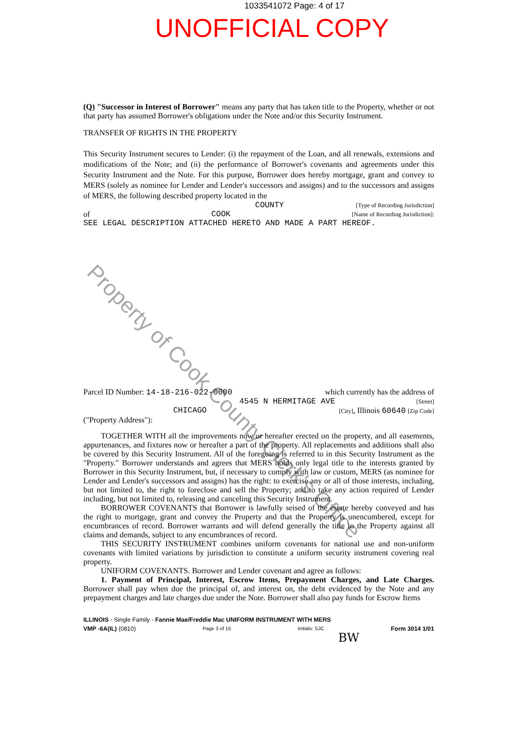1033541072 Page: 4 of 17
UNOFFICIAL COPY
Property of Cook County Clerk's Office
(Q) "Successor in Interest of Borrower" means any party that has taken title to the Property, whether or not that party has assumed Borrower's obligations under the Note and/or this Security Instrument.
TRANSFER OF RIGHTS IN THE PROPERTY
This Security Instrument secures to Lender: (i) the repayment of the Loan, and all renewals, extensions and modifications of the Note; and (ii) the performance of Borrower's covenants and agreements under this Security Instrument and the Note. For this purpose, Borrower does hereby mortgage, grant and convey to MERS (solely as nominee for Lender and Lender's successors and assigns) and to the successors and assigns of MERS, the following described property located in the
COUNTY [Type of Recording Jurisdiction]
of COOK [Name of Recording Jurisdiction]:
SEE LEGAL DESCRIPTION ATTACHED HERETO AND MADE A PART HEREOF.
Parcel ID Number: 14-18-216-022-0000 which currently has the address of
4545 N HERMITAGE AVE [Street]
CHICAGO [City], Illinois 60640 [Zip Code]
("Property Address"):
TOGETHER WITH all the improvements now or hereafter erected on the property, and all easements, appurtenances, and fixtures now or hereafter a part of the property. All replacements and additions shall also be covered by this Security Instrument. All of the foregoing is referred to in this Security Instrument as the "Property." Borrower understands and agrees that MERS holds only legal title to the interests granted by Borrower in this Security Instrument, but, if necessary to comply with law or custom, MERS (as nominee for Lender and Lender's successors and assigns) has the right: to exercise any or all of those interests, including, but not limited to, the right to foreclose and sell the Property; and to take any action required of Lender including, but not limited to, releasing and canceling this Security Instrument.
BORROWER COVENANTS that Borrower is lawfully seised of the estate hereby conveyed and has the right to mortgage, grant and convey the Property and that the Property is unencumbered, except for encumbrances of record. Borrower warrants and will defend generally the title to the Property against all claims and demands, subject to any encumbrances of record.
THIS SECURITY INSTRUMENT combines uniform covenants for national use and non-uniform covenants with limited variations by jurisdiction to constitute a uniform security instrument covering real property.
UNIFORM COVENANTS. Borrower and Lender covenant and agree as follows:
1. Payment of Principal, Interest, Escrow Items, Prepayment Charges, and Late Charges. Borrower shall pay when due the principal of, and interest on, the debt evidenced by the Note and any prepayment charges and late charges due under the Note. Borrower shall also pay funds for Escrow Items
ILLINOIS - Single Family - Fannie Mae/Freddie Mac UNIFORM INSTRUMENT WITH MERS
VMP -6A(IL) (0810) Page 3 of 15 Initials: SJC Form 3014 1/01
BW